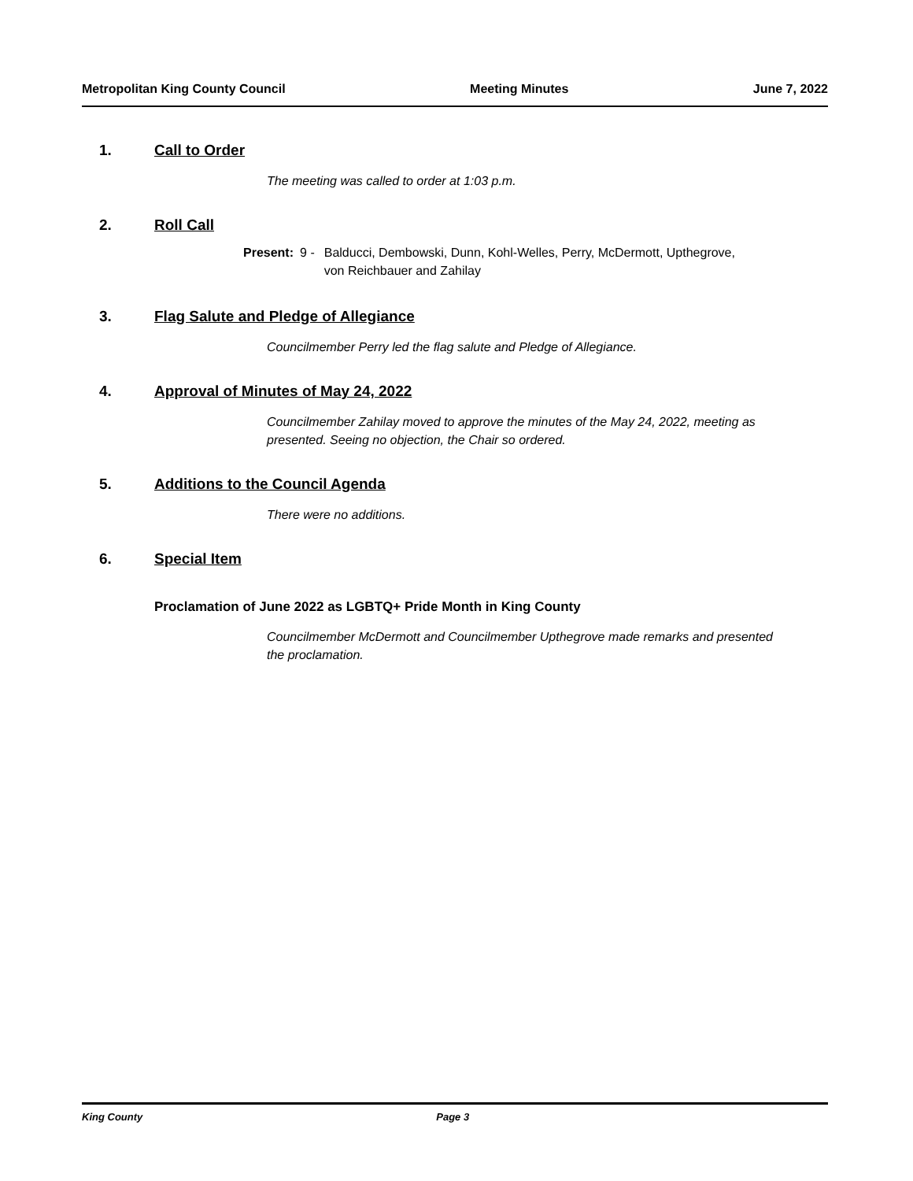Metropolitan King County Council Meeting Minutes June 7, 2022
1. Call to Order
The meeting was called to order at 1:03 p.m.
2. Roll Call
Present: 9 - Balducci, Dembowski, Dunn, Kohl-Welles, Perry, McDermott, Upthegrove,
von Reichbauer and Zahilay
3. Flag Salute and Pledge of Allegiance
Councilmember Perry led the flag salute and Pledge of Allegiance.
4. Approval of Minutes of May 24, 2022
Councilmember Zahilay moved to approve the minutes of the May 24, 2022, meeting as presented. Seeing no objection, the Chair so ordered.
5. Additions to the Council Agenda
There were no additions.
6. Special Item
Proclamation of June 2022 as LGBTQ+ Pride Month in King County
Councilmember McDermott and Councilmember Upthegrove made remarks and presented the proclamation.
King County Page 3